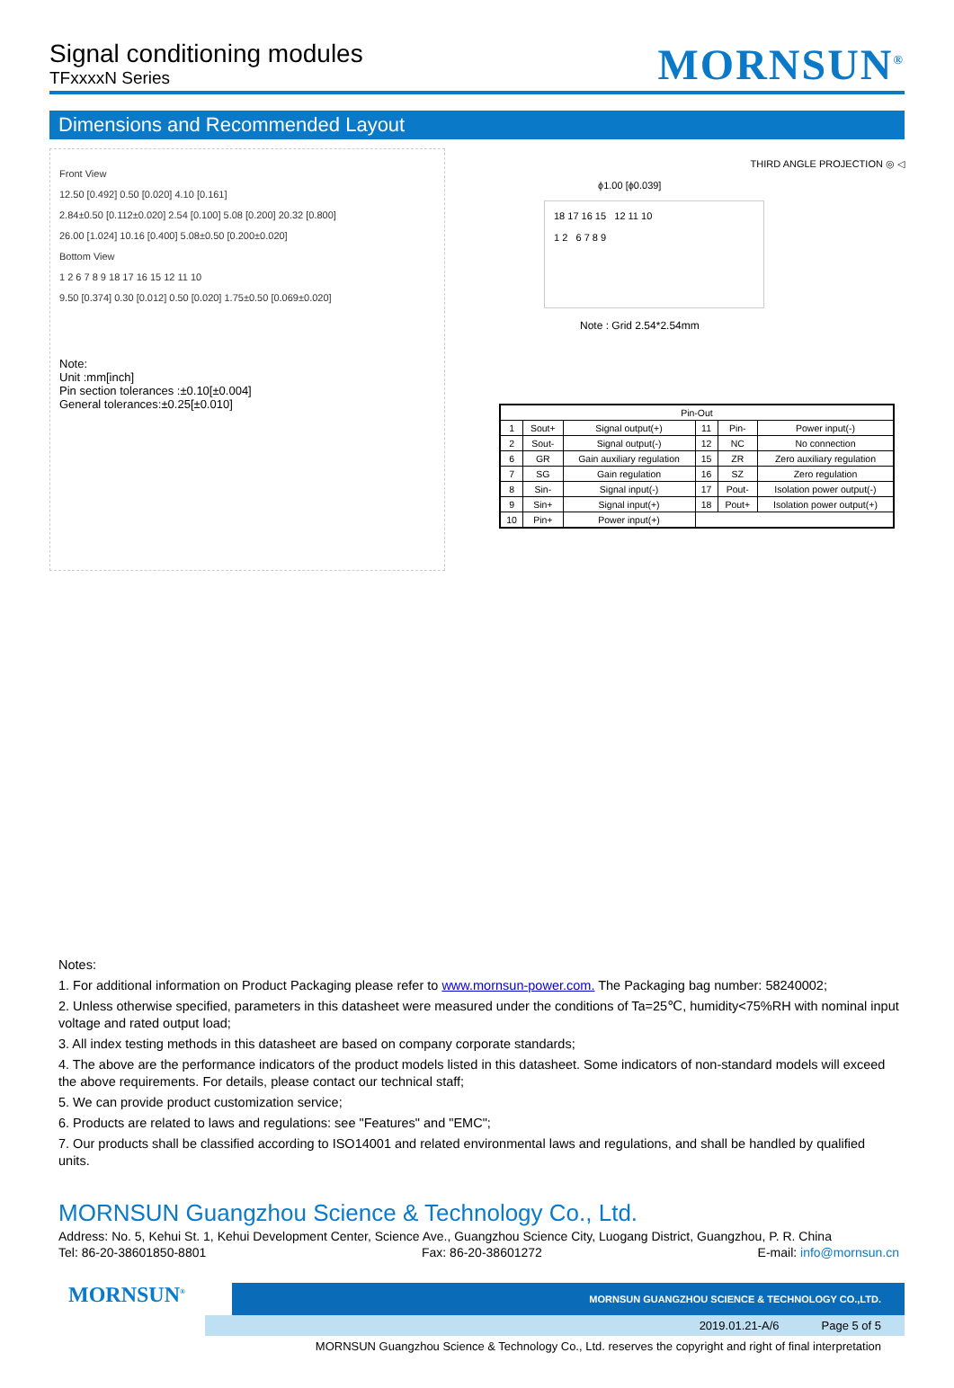Signal conditioning modules
TFxxxxN Series
MORNSUN<sup>®</sup>
Dimensions and Recommended Layout
Front View
12.50 [0.492] 0.50 [0.020] 4.10 [0.161]
2.84±0.50 [0.112±0.020] 2.54 [0.100] 5.08 [0.200] 20.32 [0.800]
26.00 [1.024] 10.16 [0.400] 5.08±0.50 [0.200±0.020]
Bottom View
1 2 6 7 8 9 18 17 16 15 12 11 10
9.50 [0.374] 0.30 [0.012] 0.50 [0.020] 1.75±0.50 [0.069±0.020]
Note:
Unit :mm[inch]
Pin section tolerances :±0.10[±0.004]
General tolerances:±0.25[±0.010]
THIRD ANGLE PROJECTION ◎ ◁
ϕ1.00 [ϕ0.039]
18 17 16 15 12 11 10
1 2 6 7 8 9
Note : Grid 2.54*2.54mm
| Pin-Out | | | | | |
| --- | --- | --- | --- | --- | --- |
| 1 | Sout+ | Signal output(+) | 11 | Pin- | Power input(-) |
| 2 | Sout- | Signal output(-) | 12 | NC | No connection |
| 6 | GR | Gain auxiliary regulation | 15 | ZR | Zero auxiliary regulation |
| 7 | SG | Gain regulation | 16 | SZ | Zero regulation |
| 8 | Sin- | Signal input(-) | 17 | Pout- | Isolation power output(-) |
| 9 | Sin+ | Signal input(+) | 18 | Pout+ | Isolation power output(+) |
| 10 | Pin+ | Power input(+) | | | |
Notes:
1. For additional information on Product Packaging please refer to www.mornsun-power.com. The Packaging bag number: 58240002;
2. Unless otherwise specified, parameters in this datasheet were measured under the conditions of Ta=25℃, humidity<75%RH with nominal input voltage and rated output load;
3. All index testing methods in this datasheet are based on company corporate standards;
4. The above are the performance indicators of the product models listed in this datasheet. Some indicators of non-standard models will exceed the above requirements. For details, please contact our technical staff;
5. We can provide product customization service;
6. Products are related to laws and regulations: see "Features" and "EMC";
7. Our products shall be classified according to ISO14001 and related environmental laws and regulations, and shall be handled by qualified units.
MORNSUN Guangzhou Science & Technology Co., Ltd.
Address: No. 5, Kehui St. 1, Kehui Development Center, Science Ave., Guangzhou Science City, Luogang District, Guangzhou, P. R. China
Tel: 86-20-38601850-8801 Fax: 86-20-38601272 E-mail: info@mornsun.cn
MORNSUN<sup>®</sup>
MORNSUN GUANGZHOU SCIENCE & TECHNOLOGY CO.,LTD.
2019.01.21-A/6 Page 5 of 5
MORNSUN Guangzhou Science & Technology Co., Ltd. reserves the copyright and right of final interpretation